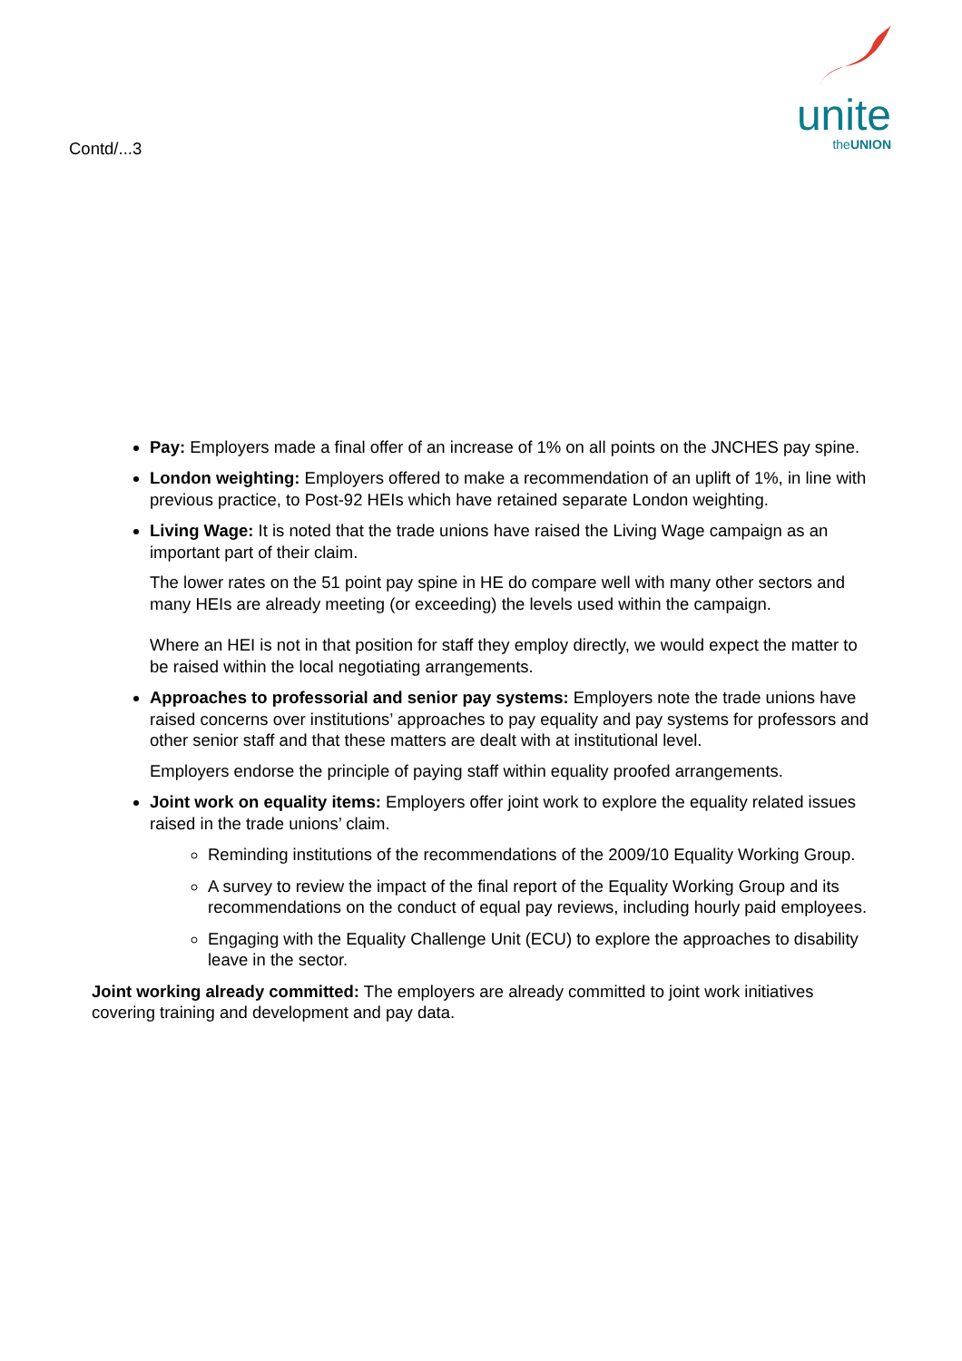Contd/...3
unite
theUNION
Pay: Employers made a final offer of an increase of 1% on all points on the JNCHES pay spine.
London weighting: Employers offered to make a recommendation of an uplift of 1%, in line with previous practice, to Post-92 HEIs which have retained separate London weighting.
Living Wage: It is noted that the trade unions have raised the Living Wage campaign as an important part of their claim.
The lower rates on the 51 point pay spine in HE do compare well with many other sectors and many HEIs are already meeting (or exceeding) the levels used within the campaign.
Where an HEI is not in that position for staff they employ directly, we would expect the matter to be raised within the local negotiating arrangements.
Approaches to professorial and senior pay systems: Employers note the trade unions have raised concerns over institutions’ approaches to pay equality and pay systems for professors and other senior staff and that these matters are dealt with at institutional level.
Employers endorse the principle of paying staff within equality proofed arrangements.
Joint work on equality items: Employers offer joint work to explore the equality related issues raised in the trade unions’ claim.
Reminding institutions of the recommendations of the 2009/10 Equality Working Group.
A survey to review the impact of the final report of the Equality Working Group and its recommendations on the conduct of equal pay reviews, including hourly paid employees.
Engaging with the Equality Challenge Unit (ECU) to explore the approaches to disability leave in the sector.
Joint working already committed: The employers are already committed to joint work initiatives covering training and development and pay data.